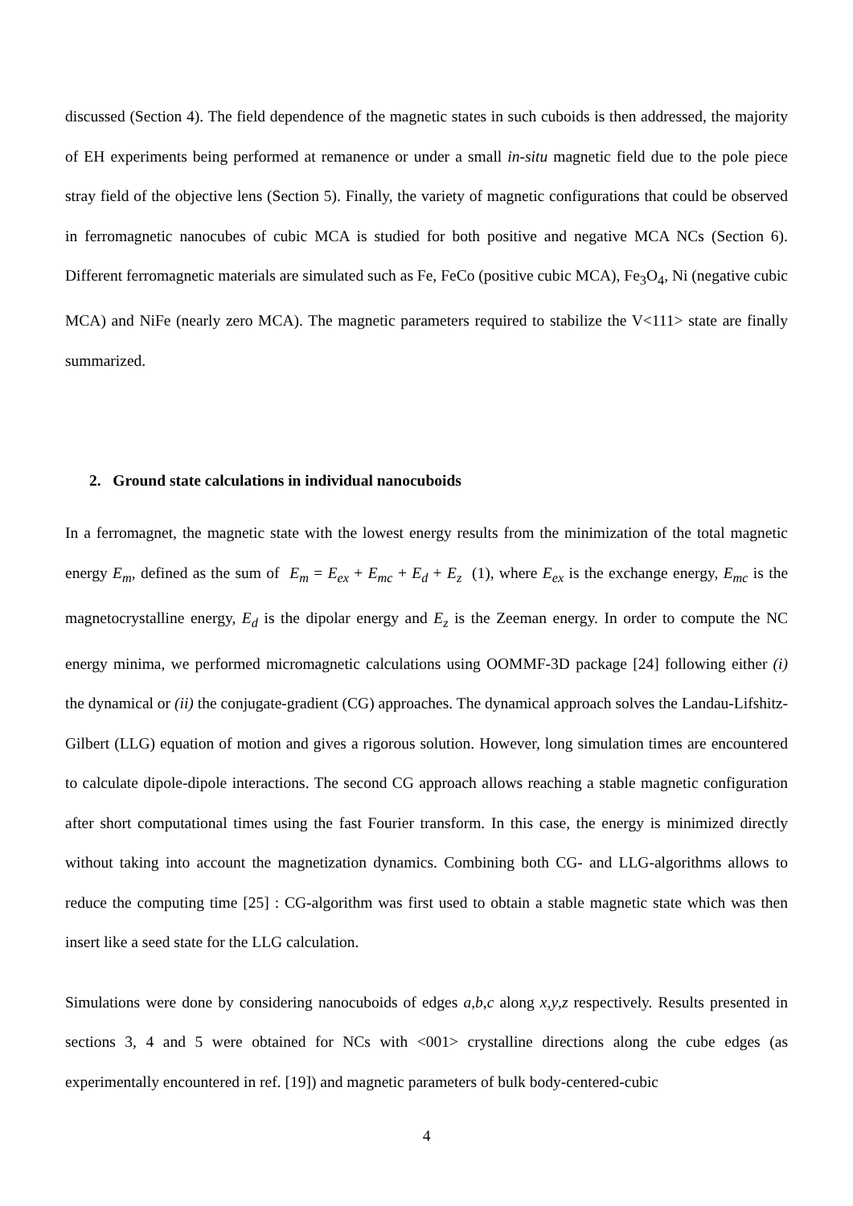discussed (Section 4). The field dependence of the magnetic states in such cuboids is then addressed, the majority of EH experiments being performed at remanence or under a small in-situ magnetic field due to the pole piece stray field of the objective lens (Section 5). Finally, the variety of magnetic configurations that could be observed in ferromagnetic nanocubes of cubic MCA is studied for both positive and negative MCA NCs (Section 6). Different ferromagnetic materials are simulated such as Fe, FeCo (positive cubic MCA), Fe<sub>3</sub>O<sub>4</sub>, Ni (negative cubic MCA) and NiFe (nearly zero MCA). The magnetic parameters required to stabilize the V<111> state are finally summarized.
2. Ground state calculations in individual nanocuboids
In a ferromagnet, the magnetic state with the lowest energy results from the minimization of the total magnetic energy E<sub>m</sub>, defined as the sum of E<sub>m</sub> = E<sub>ex</sub> + E<sub>mc</sub> + E<sub>d</sub> + E<sub>z</sub> (1), where E<sub>ex</sub> is the exchange energy, E<sub>mc</sub> is the magnetocrystalline energy, E<sub>d</sub> is the dipolar energy and E<sub>z</sub> is the Zeeman energy. In order to compute the NC energy minima, we performed micromagnetic calculations using OOMMF-3D package [24] following either (i) the dynamical or (ii) the conjugate-gradient (CG) approaches. The dynamical approach solves the Landau-Lifshitz-Gilbert (LLG) equation of motion and gives a rigorous solution. However, long simulation times are encountered to calculate dipole-dipole interactions. The second CG approach allows reaching a stable magnetic configuration after short computational times using the fast Fourier transform. In this case, the energy is minimized directly without taking into account the magnetization dynamics. Combining both CG- and LLG-algorithms allows to reduce the computing time [25] : CG-algorithm was first used to obtain a stable magnetic state which was then insert like a seed state for the LLG calculation.
Simulations were done by considering nanocuboids of edges a,b,c along x,y,z respectively. Results presented in sections 3, 4 and 5 were obtained for NCs with <001> crystalline directions along the cube edges (as experimentally encountered in ref. [19]) and magnetic parameters of bulk body-centered-cubic
4